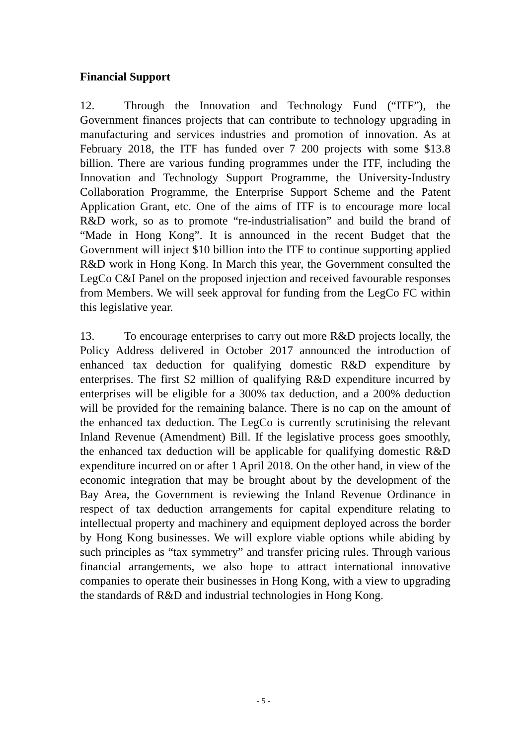Financial Support
12. Through the Innovation and Technology Fund (“ITF”), the Government finances projects that can contribute to technology upgrading in manufacturing and services industries and promotion of innovation. As at February 2018, the ITF has funded over 7 200 projects with some $13.8 billion. There are various funding programmes under the ITF, including the Innovation and Technology Support Programme, the University-Industry Collaboration Programme, the Enterprise Support Scheme and the Patent Application Grant, etc. One of the aims of ITF is to encourage more local R&D work, so as to promote “re-industrialisation” and build the brand of “Made in Hong Kong”. It is announced in the recent Budget that the Government will inject $10 billion into the ITF to continue supporting applied R&D work in Hong Kong. In March this year, the Government consulted the LegCo C&I Panel on the proposed injection and received favourable responses from Members. We will seek approval for funding from the LegCo FC within this legislative year.
13. To encourage enterprises to carry out more R&D projects locally, the Policy Address delivered in October 2017 announced the introduction of enhanced tax deduction for qualifying domestic R&D expenditure by enterprises. The first $2 million of qualifying R&D expenditure incurred by enterprises will be eligible for a 300% tax deduction, and a 200% deduction will be provided for the remaining balance. There is no cap on the amount of the enhanced tax deduction. The LegCo is currently scrutinising the relevant Inland Revenue (Amendment) Bill. If the legislative process goes smoothly, the enhanced tax deduction will be applicable for qualifying domestic R&D expenditure incurred on or after 1 April 2018. On the other hand, in view of the economic integration that may be brought about by the development of the Bay Area, the Government is reviewing the Inland Revenue Ordinance in respect of tax deduction arrangements for capital expenditure relating to intellectual property and machinery and equipment deployed across the border by Hong Kong businesses. We will explore viable options while abiding by such principles as “tax symmetry” and transfer pricing rules. Through various financial arrangements, we also hope to attract international innovative companies to operate their businesses in Hong Kong, with a view to upgrading the standards of R&D and industrial technologies in Hong Kong.
- 5 -